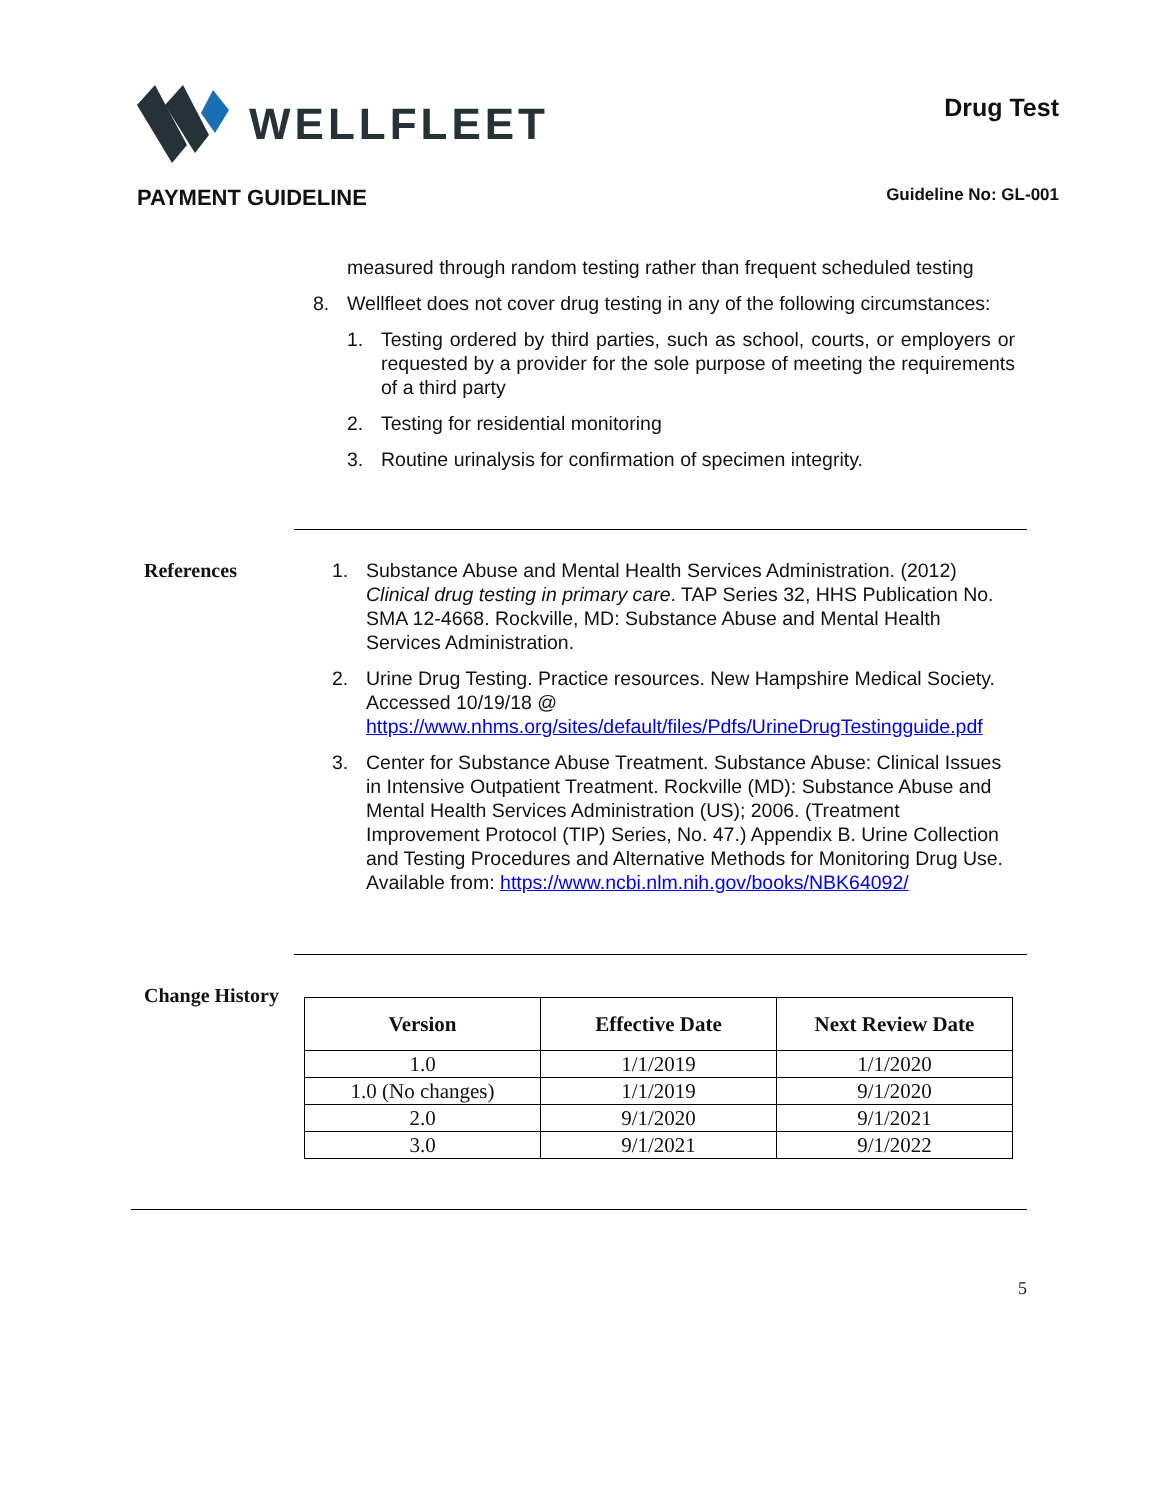WELLFLEET
Drug Test
PAYMENT GUIDELINE Guideline No: GL-001
measured through random testing rather than frequent scheduled testing
8. Wellfleet does not cover drug testing in any of the following circumstances:
1. Testing ordered by third parties, such as school, courts, or employers or requested by a provider for the sole purpose of meeting the requirements of a third party
2. Testing for residential monitoring
3. Routine urinalysis for confirmation of specimen integrity.
References 1. Substance Abuse and Mental Health Services Administration. (2012) Clinical drug testing in primary care. TAP Series 32, HHS Publication No. SMA 12-4668. Rockville, MD: Substance Abuse and Mental Health Services Administration.
2. Urine Drug Testing. Practice resources. New Hampshire Medical Society. Accessed 10/19/18 @ https://www.nhms.org/sites/default/files/Pdfs/UrineDrugTestingguide.pdf
3. Center for Substance Abuse Treatment. Substance Abuse: Clinical Issues in Intensive Outpatient Treatment. Rockville (MD): Substance Abuse and Mental Health Services Administration (US); 2006. (Treatment Improvement Protocol (TIP) Series, No. 47.) Appendix B. Urine Collection and Testing Procedures and Alternative Methods for Monitoring Drug Use. Available from: https://www.ncbi.nlm.nih.gov/books/NBK64092/
Change History
| Version | Effective Date | Next Review Date |
| --- | --- | --- |
| 1.0 | 1/1/2019 | 1/1/2020 |
| 1.0 (No changes) | 1/1/2019 | 9/1/2020 |
| 2.0 | 9/1/2020 | 9/1/2021 |
| 3.0 | 9/1/2021 | 9/1/2022 |
5